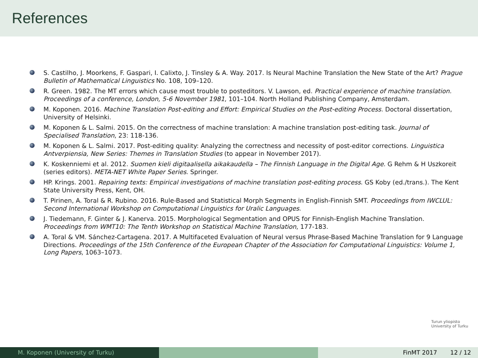References
S. Castilho, J. Moorkens, F. Gaspari, I. Calixto, J. Tinsley & A. Way. 2017. Is Neural Machine Translation the New State of the Art? Prague Bulletin of Mathematical Linguistics No. 108, 109–120.
R. Green. 1982. The MT errors which cause most trouble to posteditors. V. Lawson, ed. Practical experience of machine translation. Proceedings of a conference, London, 5-6 November 1981, 101–104. North Holland Publishing Company, Amsterdam.
M. Koponen. 2016. Machine Translation Post-editing and Effort: Empirical Studies on the Post-editing Process. Doctoral dissertation, University of Helsinki.
M. Koponen & L. Salmi. 2015. On the correctness of machine translation: A machine translation post-editing task. Journal of Specialised Translation, 23: 118-136.
M. Koponen & L. Salmi. 2017. Post-editing quality: Analyzing the correctness and necessity of post-editor corrections. Linguistica Antverpiensia, New Series: Themes in Translation Studies (to appear in November 2017).
K. Koskenniemi et al. 2012. Suomen kieli digitaalisella aikakaudella – The Finnish Language in the Digital Age. G Rehm & H Uszkoreit (series editors). META-NET White Paper Series. Springer.
HP. Krings. 2001. Repairing texts: Empirical investigations of machine translation post-editing process. GS Koby (ed./trans.). The Kent State University Press, Kent, OH.
T. Pirinen, A. Toral & R. Rubino. 2016. Rule-Based and Statistical Morph Segments in English-Finnish SMT. Proceedings from IWCLUL: Second International Workshop on Computational Linguistics for Uralic Languages.
J. Tiedemann, F. Ginter & J. Kanerva. 2015. Morphological Segmentation and OPUS for Finnish-English Machine Translation. Proceedings from WMT10: The Tenth Workshop on Statistical Machine Translation, 177-183.
A. Toral & VM. Sánchez-Cartagena. 2017. A Multifaceted Evaluation of Neural versus Phrase-Based Machine Translation for 9 Language Directions. Proceedings of the 15th Conference of the European Chapter of the Association for Computational Linguistics: Volume 1, Long Papers, 1063–1073.
Turun yliopisto
University of Turku
M. Koponen (University of Turku) FinMT 2017 12 / 12